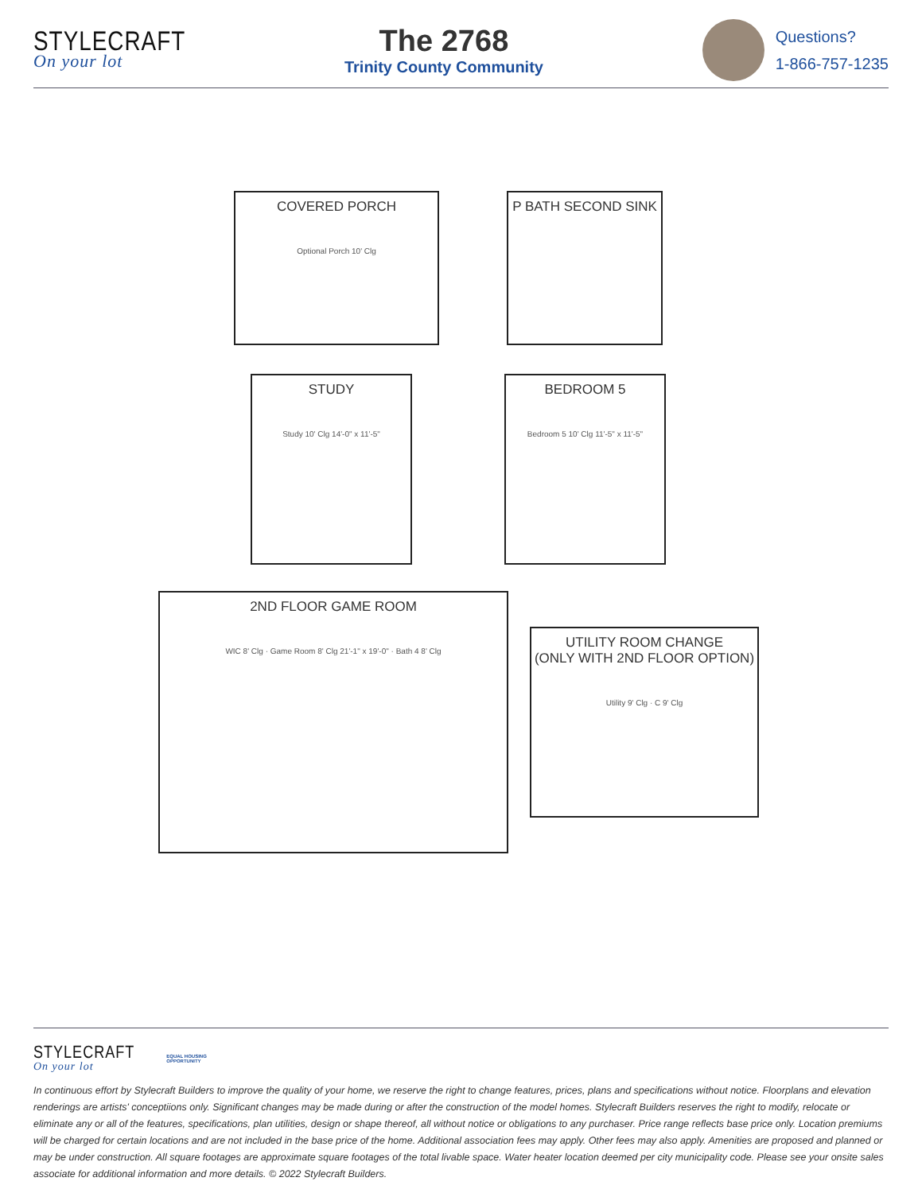STYLECRAFT
On your lot
The 2768
Trinity County Community
Questions?
1-866-757-1235
COVERED PORCH
Optional Porch 10' Clg
P BATH SECOND SINK
STUDY
Study 10' Clg 14'-0" x 11'-5"
BEDROOM 5
Bedroom 5 10' Clg 11'-5" x 11'-5"
2ND FLOOR GAME ROOM
WIC 8' Clg · Game Room 8' Clg 21'-1" x 19'-0" · Bath 4 8' Clg
UTILITY ROOM CHANGE
(ONLY WITH 2ND FLOOR OPTION)
Utility 9' Clg · C 9' Clg
STYLECRAFT
On your lot
EQUAL HOUSING
OPPORTUNITY
In continuous effort by Stylecraft Builders to improve the quality of your home, we reserve the right to change features, prices, plans and specifications without notice. Floorplans and elevation renderings are artists' conceptiions only. Significant changes may be made during or after the construction of the model homes. Stylecraft Builders reserves the right to modify, relocate or eliminate any or all of the features, specifications, plan utilities, design or shape thereof, all without notice or obligations to any purchaser. Price range reflects base price only. Location premiums will be charged for certain locations and are not included in the base price of the home. Additional association fees may apply. Other fees may also apply. Amenities are proposed and planned or may be under construction. All square footages are approximate square footages of the total livable space. Water heater location deemed per city municipality code. Please see your onsite sales associate for additional information and more details. © 2022 Stylecraft Builders.